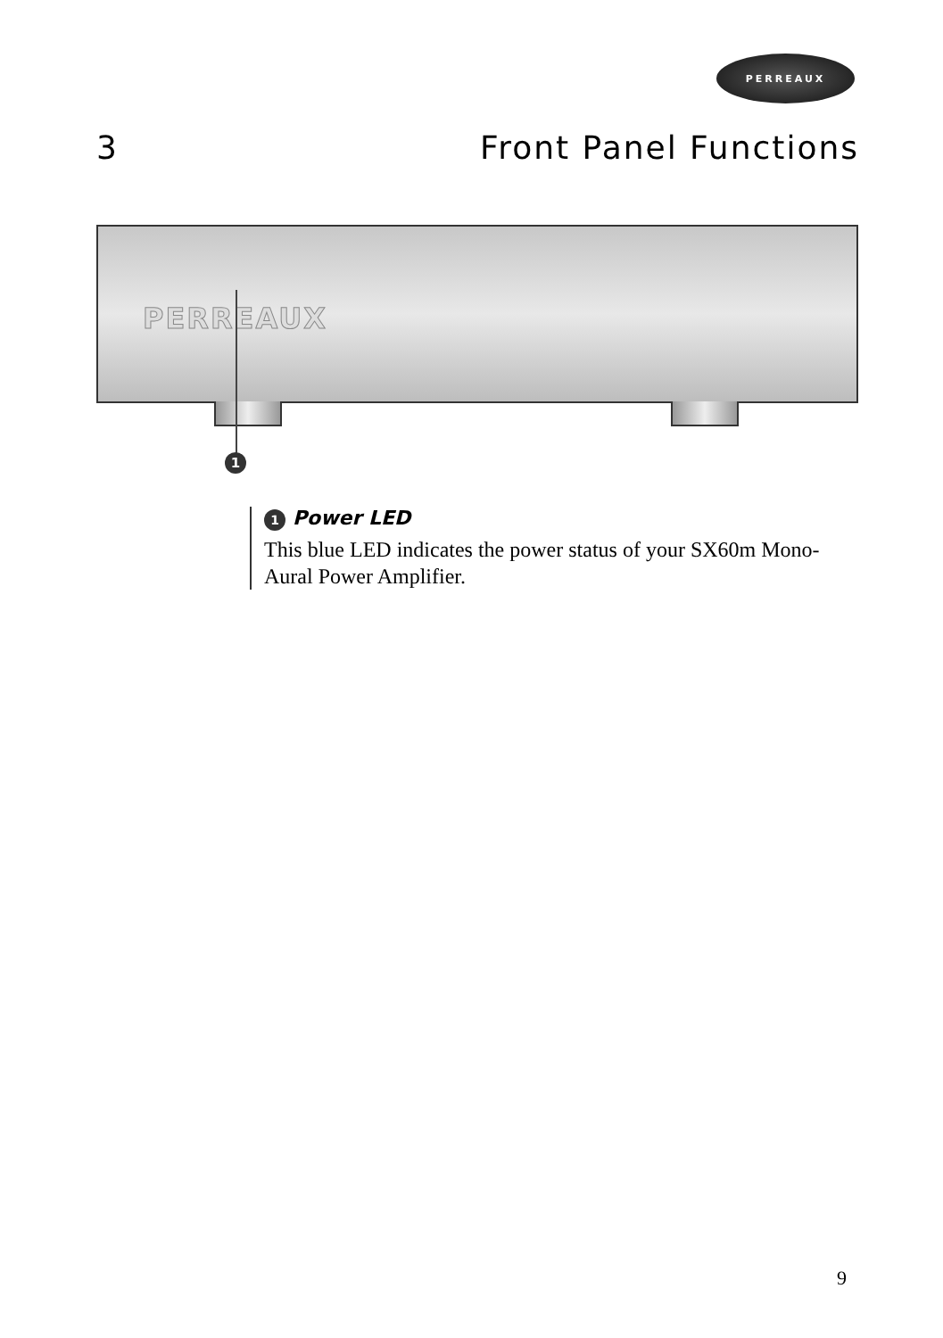PERREAUX
3 Front Panel Functions
PERREAUX
1
1 Power LED
This blue LED indicates the power status of your SX60m Mono-Aural Power Amplifier.
9